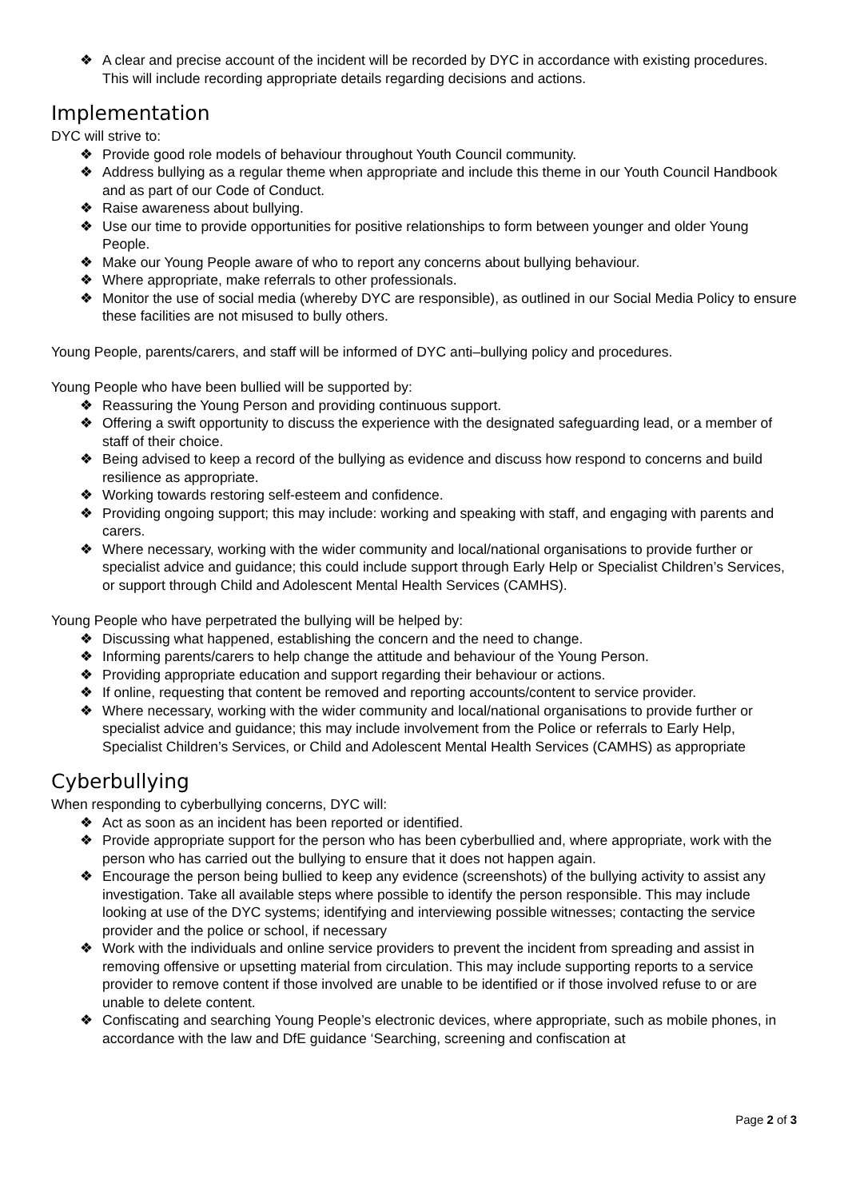❖ A clear and precise account of the incident will be recorded by DYC in accordance with existing procedures. This will include recording appropriate details regarding decisions and actions.
Implementation
DYC will strive to:
❖ Provide good role models of behaviour throughout Youth Council community.
❖ Address bullying as a regular theme when appropriate and include this theme in our Youth Council Handbook and as part of our Code of Conduct.
❖ Raise awareness about bullying.
❖ Use our time to provide opportunities for positive relationships to form between younger and older Young People.
❖ Make our Young People aware of who to report any concerns about bullying behaviour.
❖ Where appropriate, make referrals to other professionals.
❖ Monitor the use of social media (whereby DYC are responsible), as outlined in our Social Media Policy to ensure these facilities are not misused to bully others.
Young People, parents/carers, and staff will be informed of DYC anti–bullying policy and procedures.
Young People who have been bullied will be supported by:
❖ Reassuring the Young Person and providing continuous support.
❖ Offering a swift opportunity to discuss the experience with the designated safeguarding lead, or a member of staff of their choice.
❖ Being advised to keep a record of the bullying as evidence and discuss how respond to concerns and build resilience as appropriate.
❖ Working towards restoring self-esteem and confidence.
❖ Providing ongoing support; this may include: working and speaking with staff, and engaging with parents and carers.
❖ Where necessary, working with the wider community and local/national organisations to provide further or specialist advice and guidance; this could include support through Early Help or Specialist Children’s Services, or support through Child and Adolescent Mental Health Services (CAMHS).
Young People who have perpetrated the bullying will be helped by:
❖ Discussing what happened, establishing the concern and the need to change.
❖ Informing parents/carers to help change the attitude and behaviour of the Young Person.
❖ Providing appropriate education and support regarding their behaviour or actions.
❖ If online, requesting that content be removed and reporting accounts/content to service provider.
❖ Where necessary, working with the wider community and local/national organisations to provide further or specialist advice and guidance; this may include involvement from the Police or referrals to Early Help, Specialist Children’s Services, or Child and Adolescent Mental Health Services (CAMHS) as appropriate
Cyberbullying
When responding to cyberbullying concerns, DYC will:
❖ Act as soon as an incident has been reported or identified.
❖ Provide appropriate support for the person who has been cyberbullied and, where appropriate, work with the person who has carried out the bullying to ensure that it does not happen again.
❖ Encourage the person being bullied to keep any evidence (screenshots) of the bullying activity to assist any investigation. Take all available steps where possible to identify the person responsible. This may include looking at use of the DYC systems; identifying and interviewing possible witnesses; contacting the service provider and the police or school, if necessary
❖ Work with the individuals and online service providers to prevent the incident from spreading and assist in removing offensive or upsetting material from circulation. This may include supporting reports to a service provider to remove content if those involved are unable to be identified or if those involved refuse to or are unable to delete content.
❖ Confiscating and searching Young People’s electronic devices, where appropriate, such as mobile phones, in accordance with the law and DfE guidance ‘Searching, screening and confiscation at
Page 2 of 3